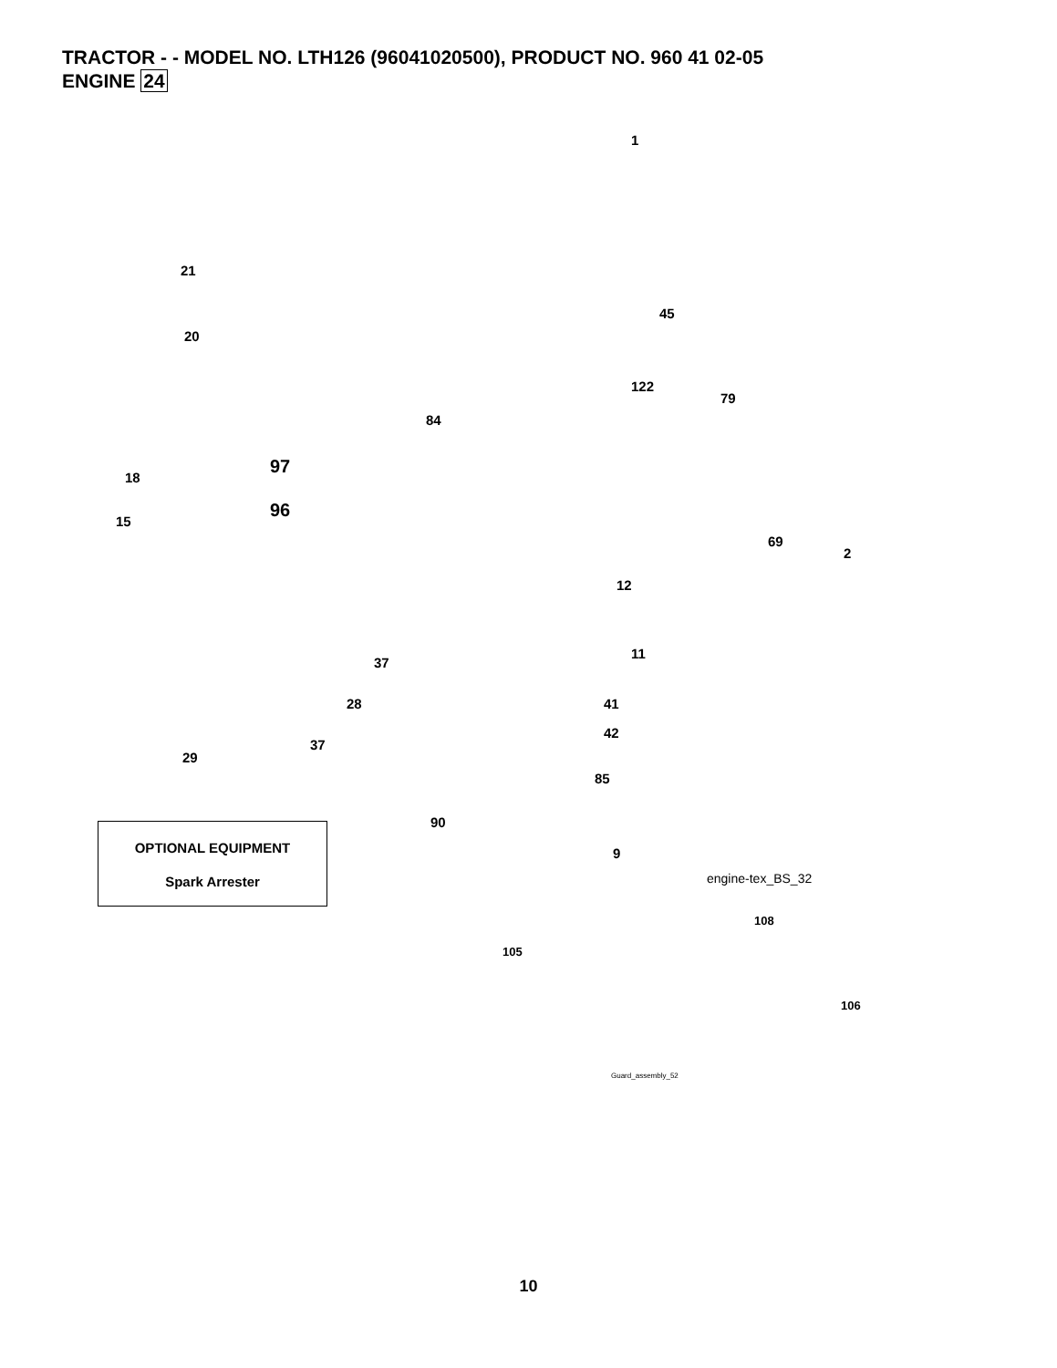TRACTOR - - MODEL NO. LTH126 (96041020500), PRODUCT NO. 960 41 02-05
ENGINE 24
1
21
20
45
122
79
84
97
18
96
15
69
2
12
11
37
28 41
42
37
29
85
90
9
OPTIONAL EQUIPMENT
Spark Arrester
engine-tex_BS_32
108
105
106
Guard_assembly_52
10